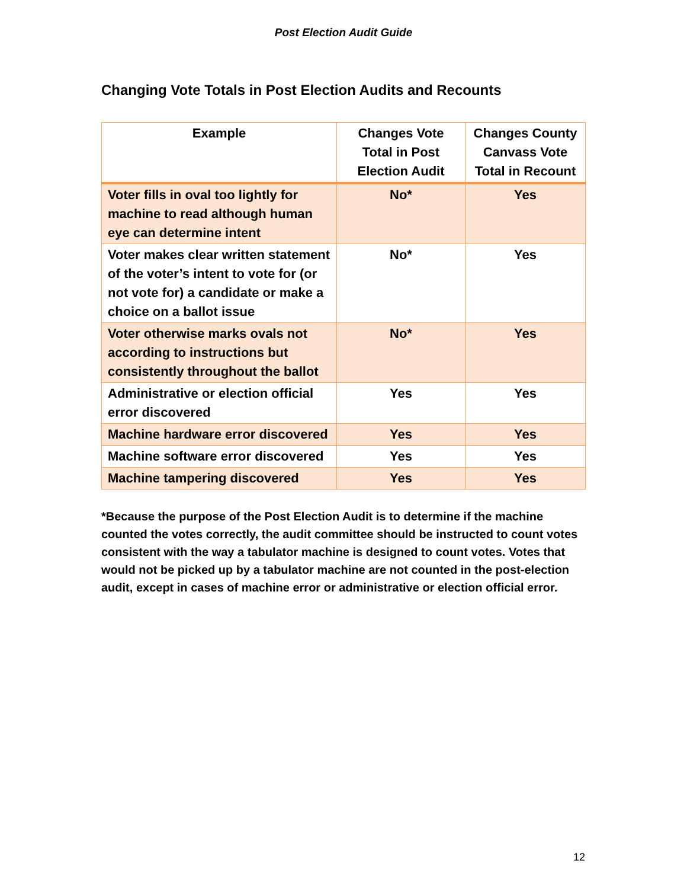Post Election Audit Guide
Changing Vote Totals in Post Election Audits and Recounts
| Example | Changes Vote Total in Post Election Audit | Changes County Canvass Vote Total in Recount |
| --- | --- | --- |
| Voter fills in oval too lightly for machine to read although human eye can determine intent | No* | Yes |
| Voter makes clear written statement of the voter’s intent to vote for (or not vote for) a candidate or make a choice on a ballot issue | No* | Yes |
| Voter otherwise marks ovals not according to instructions but consistently throughout the ballot | No* | Yes |
| Administrative or election official error discovered | Yes | Yes |
| Machine hardware error discovered | Yes | Yes |
| Machine software error discovered | Yes | Yes |
| Machine tampering discovered | Yes | Yes |
*Because the purpose of the Post Election Audit is to determine if the machine counted the votes correctly, the audit committee should be instructed to count votes consistent with the way a tabulator machine is designed to count votes. Votes that would not be picked up by a tabulator machine are not counted in the post-election audit, except in cases of machine error or administrative or election official error.
12